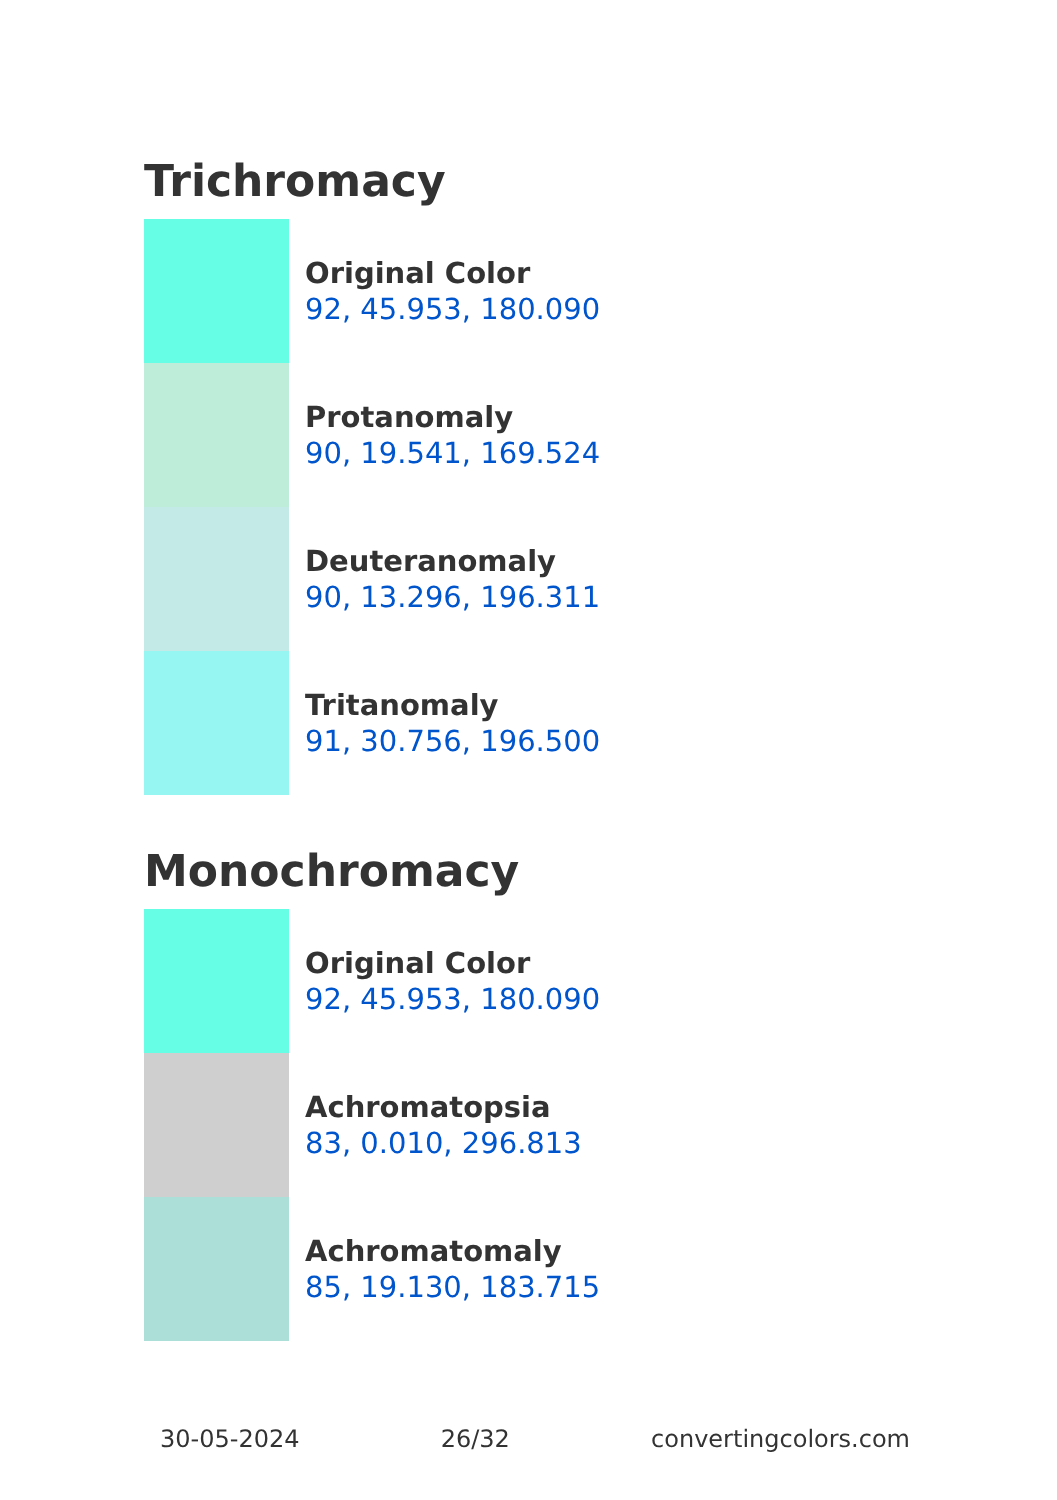Trichromacy
Original Color
92, 45.953, 180.090
Protanomaly
90, 19.541, 169.524
Deuteranomaly
90, 13.296, 196.311
Tritanomaly
91, 30.756, 196.500
Monochromacy
Original Color
92, 45.953, 180.090
Achromatopsia
83, 0.010, 296.813
Achromatomaly
85, 19.130, 183.715
30-05-2024 26/32 convertingcolors.com